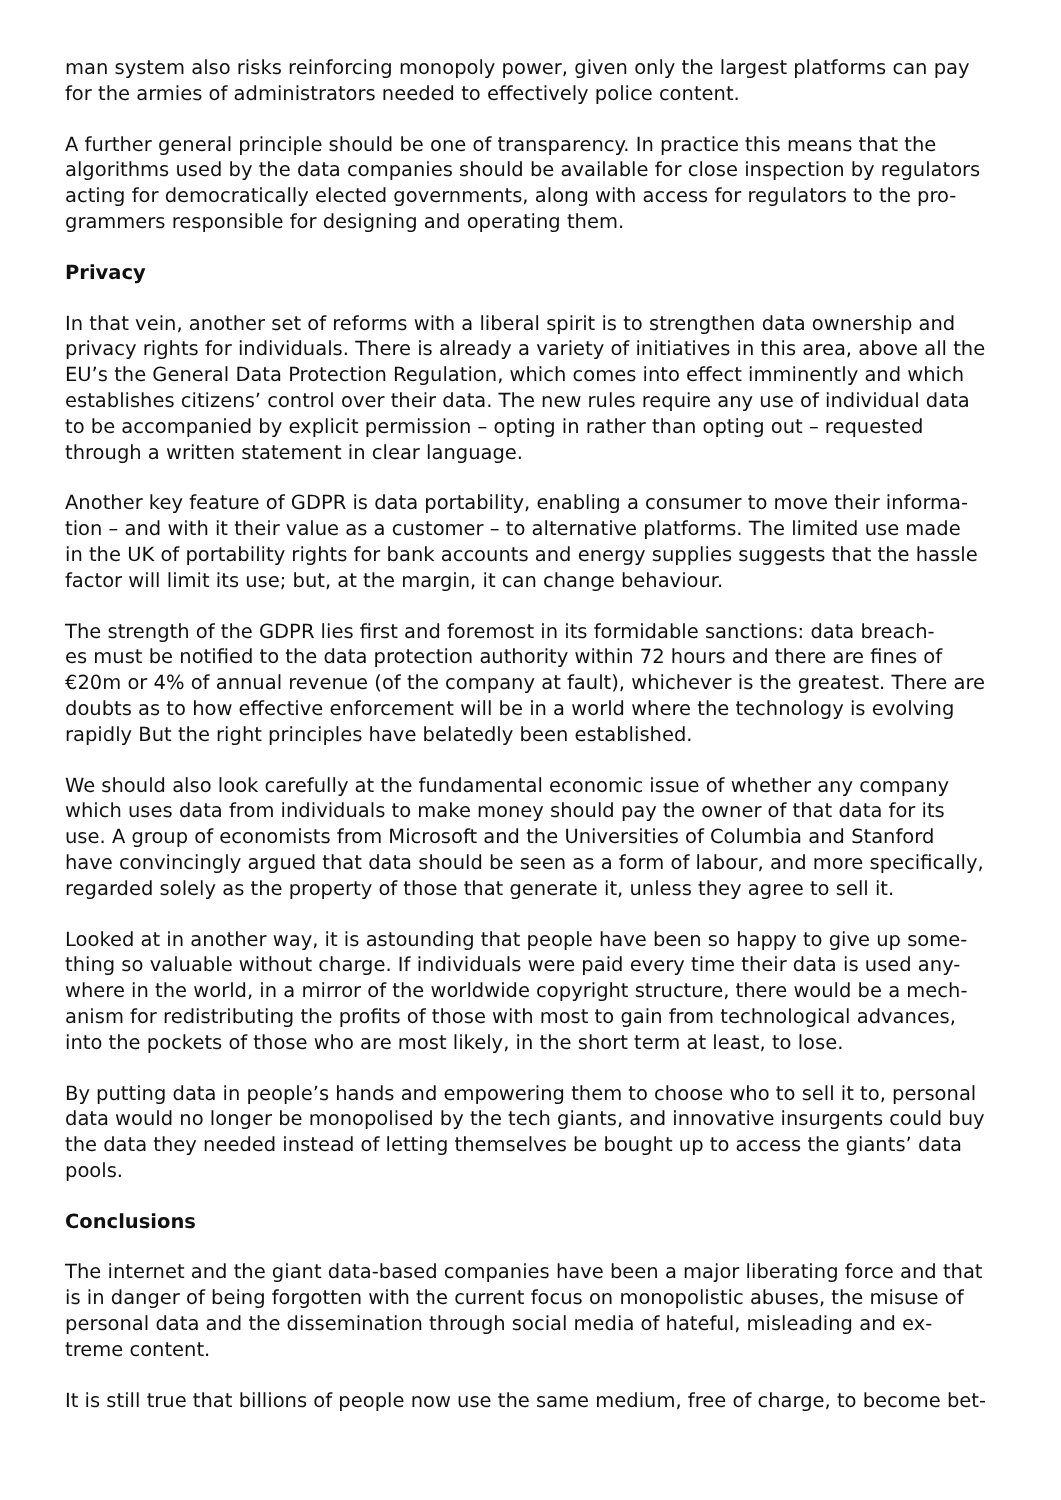man system also risks reinforcing monopoly power, given only the largest platforms can pay for the armies of administrators needed to effectively police content.
A further general principle should be one of transparency. In practice this means that the algorithms used by the data companies should be available for close inspection by regulators acting for democratically elected governments, along with access for regulators to the pro- grammers responsible for designing and operating them.
Privacy
In that vein, another set of reforms with a liberal spirit is to strengthen data ownership and privacy rights for individuals. There is already a variety of initiatives in this area, above all the EU’s the General Data Protection Regulation, which comes into effect imminently and which establishes citizens’ control over their data. The new rules require any use of individual data to be accompanied by explicit permission – opting in rather than opting out – requested through a written statement in clear language.
Another key feature of GDPR is data portability, enabling a consumer to move their informa- tion – and with it their value as a customer – to alternative platforms. The limited use made in the UK of portability rights for bank accounts and energy supplies suggests that the hassle factor will limit its use; but, at the margin, it can change behaviour.
The strength of the GDPR lies first and foremost in its formidable sanctions: data breach- es must be notified to the data protection authority within 72 hours and there are fines of €20m or 4% of annual revenue (of the company at fault), whichever is the greatest. There are doubts as to how effective enforcement will be in a world where the technology is evolving rapidly But the right principles have belatedly been established.
We should also look carefully at the fundamental economic issue of whether any company which uses data from individuals to make money should pay the owner of that data for its use. A group of economists from Microsoft and the Universities of Columbia and Stanford have convincingly argued that data should be seen as a form of labour, and more specifically, regarded solely as the property of those that generate it, unless they agree to sell it.
Looked at in another way, it is astounding that people have been so happy to give up some- thing so valuable without charge. If individuals were paid every time their data is used any- where in the world, in a mirror of the worldwide copyright structure, there would be a mech- anism for redistributing the profits of those with most to gain from technological advances, into the pockets of those who are most likely, in the short term at least, to lose.
By putting data in people’s hands and empowering them to choose who to sell it to, personal data would no longer be monopolised by the tech giants, and innovative insurgents could buy the data they needed instead of letting themselves be bought up to access the giants’ data pools.
Conclusions
The internet and the giant data-based companies have been a major liberating force and that is in danger of being forgotten with the current focus on monopolistic abuses, the misuse of personal data and the dissemination through social media of hateful, misleading and ex- treme content.
It is still true that billions of people now use the same medium, free of charge, to become bet-